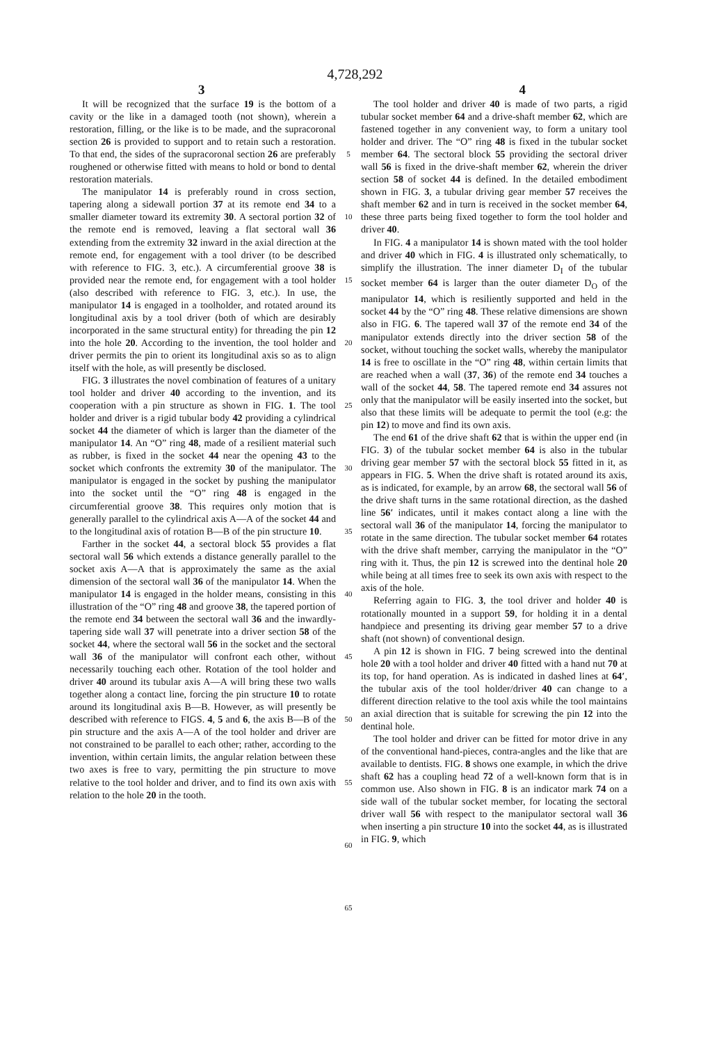4,728,292
3 4
It will be recognized that the surface 19 is the bottom of a cavity or the like in a damaged tooth (not shown), wherein a restoration, filling, or the like is to be made, and the supracoronal section 26 is provided to support and to retain such a restoration. To that end, the sides of the supracoronal section 26 are preferably roughened or otherwise fitted with means to hold or bond to dental restoration materials.
The manipulator 14 is preferably round in cross section, tapering along a sidewall portion 37 at its remote end 34 to a smaller diameter toward its extremity 30. A sectoral portion 32 of the remote end is removed, leaving a flat sectoral wall 36 extending from the extremity 32 inward in the axial direction at the remote end, for engagement with a tool driver (to be described with reference to FIG. 3, etc.). A circumferential groove 38 is provided near the remote end, for engagement with a tool holder (also described with reference to FIG. 3, etc.). In use, the manipulator 14 is engaged in a toolholder, and rotated around its longitudinal axis by a tool driver (both of which are desirably incorporated in the same structural entity) for threading the pin 12 into the hole 20. According to the invention, the tool holder and driver permits the pin to orient its longitudinal axis so as to align itself with the hole, as will presently be disclosed.
FIG. 3 illustrates the novel combination of features of a unitary tool holder and driver 40 according to the invention, and its cooperation with a pin structure as shown in FIG. 1. The tool holder and driver is a rigid tubular body 42 providing a cylindrical socket 44 the diameter of which is larger than the diameter of the manipulator 14. An “O” ring 48, made of a resilient material such as rubber, is fixed in the socket 44 near the opening 43 to the socket which confronts the extremity 30 of the manipulator. The manipulator is engaged in the socket by pushing the manipulator into the socket until the “O” ring 48 is engaged in the circumferential groove 38. This requires only motion that is generally parallel to the cylindrical axis A—A of the socket 44 and to the longitudinal axis of rotation B—B of the pin structure 10.
Farther in the socket 44, a sectoral block 55 provides a flat sectoral wall 56 which extends a distance generally parallel to the socket axis A—A that is approximately the same as the axial dimension of the sectoral wall 36 of the manipulator 14. When the manipulator 14 is engaged in the holder means, consisting in this illustration of the “O” ring 48 and groove 38, the tapered portion of the remote end 34 between the sectoral wall 36 and the inwardly-tapering side wall 37 will penetrate into a driver section 58 of the socket 44, where the sectoral wall 56 in the socket and the sectoral wall 36 of the manipulator will confront each other, without necessarily touching each other. Rotation of the tool holder and driver 40 around its tubular axis A—A will bring these two walls together along a contact line, forcing the pin structure 10 to rotate around its longitudinal axis B—B. However, as will presently be described with reference to FIGS. 4, 5 and 6, the axis B—B of the pin structure and the axis A—A of the tool holder and driver are not constrained to be parallel to each other; rather, according to the invention, within certain limits, the angular relation between these two axes is free to vary, permitting the pin structure to move relative to the tool holder and driver, and to find its own axis with relation to the hole 20 in the tooth.
5
10
15
20
25
30
35
40
45
50
55
60
65
The tool holder and driver 40 is made of two parts, a rigid tubular socket member 64 and a drive-shaft member 62, which are fastened together in any convenient way, to form a unitary tool holder and driver. The “O” ring 48 is fixed in the tubular socket member 64. The sectoral block 55 providing the sectoral driver wall 56 is fixed in the drive-shaft member 62, wherein the driver section 58 of socket 44 is defined. In the detailed embodiment shown in FIG. 3, a tubular driving gear member 57 receives the shaft member 62 and in turn is received in the socket member 64, these three parts being fixed together to form the tool holder and driver 40.
In FIG. 4 a manipulator 14 is shown mated with the tool holder and driver 40 which in FIG. 4 is illustrated only schematically, to simplify the illustration. The inner diameter D<sub>I</sub> of the tubular socket member 64 is larger than the outer diameter D<sub>O</sub> of the manipulator 14, which is resiliently supported and held in the socket 44 by the “O” ring 48. These relative dimensions are shown also in FIG. 6. The tapered wall 37 of the remote end 34 of the manipulator extends directly into the driver section 58 of the socket, without touching the socket walls, whereby the manipulator 14 is free to oscillate in the “O” ring 48, within certain limits that are reached when a wall (37, 36) of the remote end 34 touches a wall of the socket 44, 58. The tapered remote end 34 assures not only that the manipulator will be easily inserted into the socket, but also that these limits will be adequate to permit the tool (e.g: the pin 12) to move and find its own axis.
The end 61 of the drive shaft 62 that is within the upper end (in FIG. 3) of the tubular socket member 64 is also in the tubular driving gear member 57 with the sectoral block 55 fitted in it, as appears in FIG. 5. When the drive shaft is rotated around its axis, as is indicated, for example, by an arrow 68, the sectoral wall 56 of the drive shaft turns in the same rotational direction, as the dashed line 56′ indicates, until it makes contact along a line with the sectoral wall 36 of the manipulator 14, forcing the manipulator to rotate in the same direction. The tubular socket member 64 rotates with the drive shaft member, carrying the manipulator in the “O” ring with it. Thus, the pin 12 is screwed into the dentinal hole 20 while being at all times free to seek its own axis with respect to the axis of the hole.
Referring again to FIG. 3, the tool driver and holder 40 is rotationally mounted in a support 59, for holding it in a dental handpiece and presenting its driving gear member 57 to a drive shaft (not shown) of conventional design.
A pin 12 is shown in FIG. 7 being screwed into the dentinal hole 20 with a tool holder and driver 40 fitted with a hand nut 70 at its top, for hand operation. As is indicated in dashed lines at 64′, the tubular axis of the tool holder/driver 40 can change to a different direction relative to the tool axis while the tool maintains an axial direction that is suitable for screwing the pin 12 into the dentinal hole.
The tool holder and driver can be fitted for motor drive in any of the conventional hand-pieces, contra-angles and the like that are available to dentists. FIG. 8 shows one example, in which the drive shaft 62 has a coupling head 72 of a well-known form that is in common use. Also shown in FIG. 8 is an indicator mark 74 on a side wall of the tubular socket member, for locating the sectoral driver wall 56 with respect to the manipulator sectoral wall 36 when inserting a pin structure 10 into the socket 44, as is illustrated in FIG. 9, which